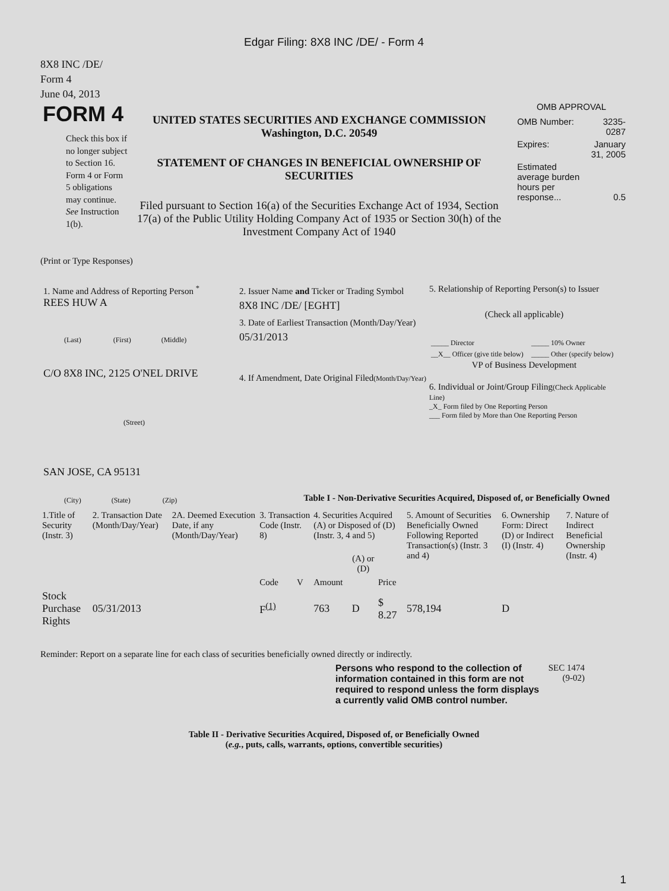Edgar Filing: 8X8 INC /DE/ - Form 4
8X8 INC /DE/
Form 4
June 04, 2013
FORM 4
Check this box if no longer subject to Section 16. Form 4 or Form 5 obligations may continue. See Instruction 1(b).
UNITED STATES SECURITIES AND EXCHANGE COMMISSION
Washington, D.C. 20549
STATEMENT OF CHANGES IN BENEFICIAL OWNERSHIP OF SECURITIES
Filed pursuant to Section 16(a) of the Securities Exchange Act of 1934, Section 17(a) of the Public Utility Holding Company Act of 1935 or Section 30(h) of the Investment Company Act of 1940
OMB APPROVAL
| OMB Number: | 3235-0287 |
| Expires: | January 31, 2005 |
| Estimated average burden hours per response... | 0.5 |
(Print or Type Responses)
1. Name and Address of Reporting Person <sup>*</sup>
REES HUW A
(Last) (First) (Middle)
C/O 8X8 INC, 2125 O'NEL DRIVE
(Street)
SAN JOSE, CA 95131
(City) (State) (Zip)
2. Issuer Name and Ticker or Trading Symbol
8X8 INC /DE/ [EGHT]
3. Date of Earliest Transaction (Month/Day/Year)
05/31/2013
4. If Amendment, Date Original Filed(Month/Day/Year)
5. Relationship of Reporting Person(s) to Issuer
(Check all applicable)
| _____ Director | _____ 10% Owner |
| __X__ Officer (give title below) | _____ Other (specify below) |
VP of Business Development
6. Individual or Joint/Group Filing(Check Applicable Line)
_X_ Form filed by One Reporting Person
___ Form filed by More than One Reporting Person
Table I - Non-Derivative Securities Acquired, Disposed of, or Beneficially Owned
| 1.Title of Security (Instr. 3) | 2. Transaction Date (Month/Day/Year) | 2A. Deemed Execution Date, if any (Month/Day/Year) | 3. Transaction Code (Instr. 8) | | 4. Securities Acquired (A) or Disposed of (D) (Instr. 3, 4 and 5) | | | 5. Amount of Securities Beneficially Owned Following Reported Transaction(s) (Instr. 3 and 4) | 6. Ownership Form: Direct (D) or Indirect (I) (Instr. 4) | 7. Nature of Indirect Beneficial Ownership (Instr. 4) |
| --- | --- | --- | --- | --- | --- | --- | --- | --- | --- | --- |
| | | | Code | V | Amount | (A) or (D) | Price | | | |
| Stock Purchase Rights | 05/31/2013 | | F<sup>(1)</sup> | | 763 | D | $ 8.27 | 578,194 | D | |
Reminder: Report on a separate line for each class of securities beneficially owned directly or indirectly.
Persons who respond to the collection of information contained in this form are not required to respond unless the form displays a currently valid OMB control number.
SEC 1474 (9-02)
Table II - Derivative Securities Acquired, Disposed of, or Beneficially Owned
(e.g., puts, calls, warrants, options, convertible securities)
1